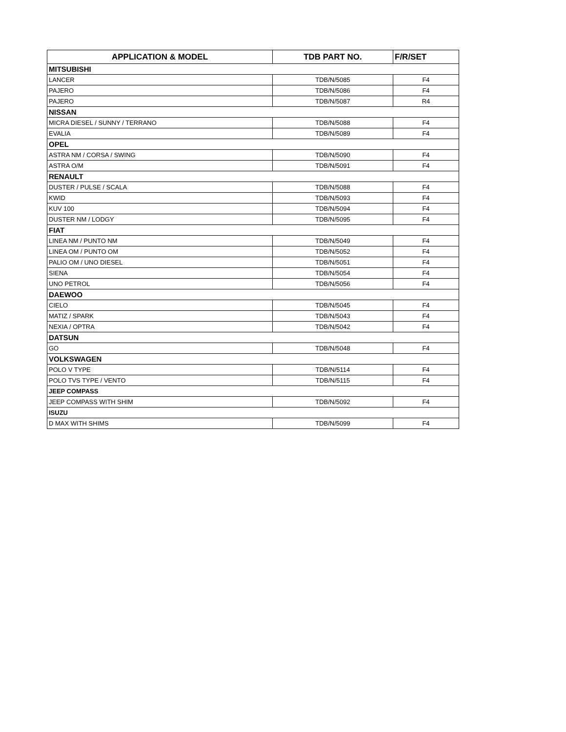| APPLICATION & MODEL | TDB PART NO. | F/R/SET |
| --- | --- | --- |
| MITSUBISHI | | |
| LANCER | TDB/N/5085 | F4 |
| PAJERO | TDB/N/5086 | F4 |
| PAJERO | TDB/N/5087 | R4 |
| NISSAN | | |
| MICRA DIESEL / SUNNY / TERRANO | TDB/N/5088 | F4 |
| EVALIA | TDB/N/5089 | F4 |
| OPEL | | |
| ASTRA NM / CORSA / SWING | TDB/N/5090 | F4 |
| ASTRA O/M | TDB/N/5091 | F4 |
| RENAULT | | |
| DUSTER / PULSE / SCALA | TDB/N/5088 | F4 |
| KWID | TDB/N/5093 | F4 |
| KUV 100 | TDB/N/5094 | F4 |
| DUSTER NM / LODGY | TDB/N/5095 | F4 |
| FIAT | | |
| LINEA NM / PUNTO NM | TDB/N/5049 | F4 |
| LINEA OM / PUNTO OM | TDB/N/5052 | F4 |
| PALIO OM / UNO DIESEL | TDB/N/5051 | F4 |
| SIENA | TDB/N/5054 | F4 |
| UNO PETROL | TDB/N/5056 | F4 |
| DAEWOO | | |
| CIELO | TDB/N/5045 | F4 |
| MATIZ / SPARK | TDB/N/5043 | F4 |
| NEXIA / OPTRA | TDB/N/5042 | F4 |
| DATSUN | | |
| GO | TDB/N/5048 | F4 |
| VOLKSWAGEN | | |
| POLO V TYPE | TDB/N/5114 | F4 |
| POLO TVS TYPE / VENTO | TDB/N/5115 | F4 |
| JEEP COMPASS | | |
| JEEP COMPASS WITH SHIM | TDB/N/5092 | F4 |
| ISUZU | | |
| D MAX WITH SHIMS | TDB/N/5099 | F4 |